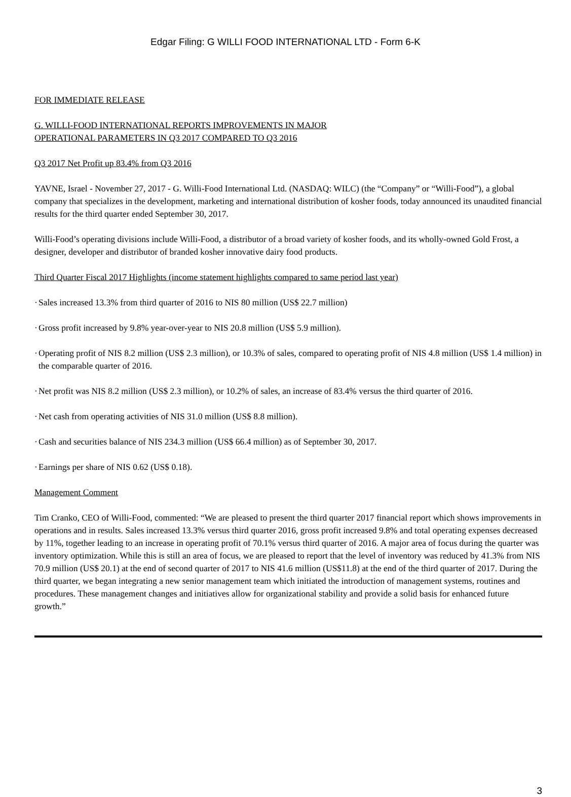Edgar Filing: G WILLI FOOD INTERNATIONAL LTD - Form 6-K
FOR IMMEDIATE RELEASE
G. WILLI-FOOD INTERNATIONAL REPORTS IMPROVEMENTS IN MAJOR
OPERATIONAL PARAMETERS IN Q3 2017 COMPARED TO Q3 2016
Q3 2017 Net Profit up 83.4% from Q3 2016
YAVNE, Israel - November 27, 2017 - G. Willi-Food International Ltd. (NASDAQ: WILC) (the “Company” or “Willi-Food”), a global company that specializes in the development, marketing and international distribution of kosher foods, today announced its unaudited financial results for the third quarter ended September 30, 2017.
Willi-Food’s operating divisions include Willi-Food, a distributor of a broad variety of kosher foods, and its wholly-owned Gold Frost, a designer, developer and distributor of branded kosher innovative dairy food products.
Third Quarter Fiscal 2017 Highlights (income statement highlights compared to same period last year)
· Sales increased 13.3% from third quarter of 2016 to NIS 80 million (US$ 22.7 million)
· Gross profit increased by 9.8% year-over-year to NIS 20.8 million (US$ 5.9 million).
· Operating profit of NIS 8.2 million (US$ 2.3 million), or 10.3% of sales, compared to operating profit of NIS 4.8 million (US$ 1.4 million) in the comparable quarter of 2016.
· Net profit was NIS 8.2 million (US$ 2.3 million), or 10.2% of sales, an increase of 83.4% versus the third quarter of 2016.
· Net cash from operating activities of NIS 31.0 million (US$ 8.8 million).
· Cash and securities balance of NIS 234.3 million (US$ 66.4 million) as of September 30, 2017.
· Earnings per share of NIS 0.62 (US$ 0.18).
Management Comment
Tim Cranko, CEO of Willi-Food, commented: “We are pleased to present the third quarter 2017 financial report which shows improvements in operations and in results. Sales increased 13.3% versus third quarter 2016, gross profit increased 9.8% and total operating expenses decreased by 11%, together leading to an increase in operating profit of 70.1% versus third quarter of 2016. A major area of focus during the quarter was inventory optimization. While this is still an area of focus, we are pleased to report that the level of inventory was reduced by 41.3% from NIS 70.9 million (US$ 20.1) at the end of second quarter of 2017 to NIS 41.6 million (US$11.8) at the end of the third quarter of 2017. During the third quarter, we began integrating a new senior management team which initiated the introduction of management systems, routines and procedures. These management changes and initiatives allow for organizational stability and provide a solid basis for enhanced future growth.”
3